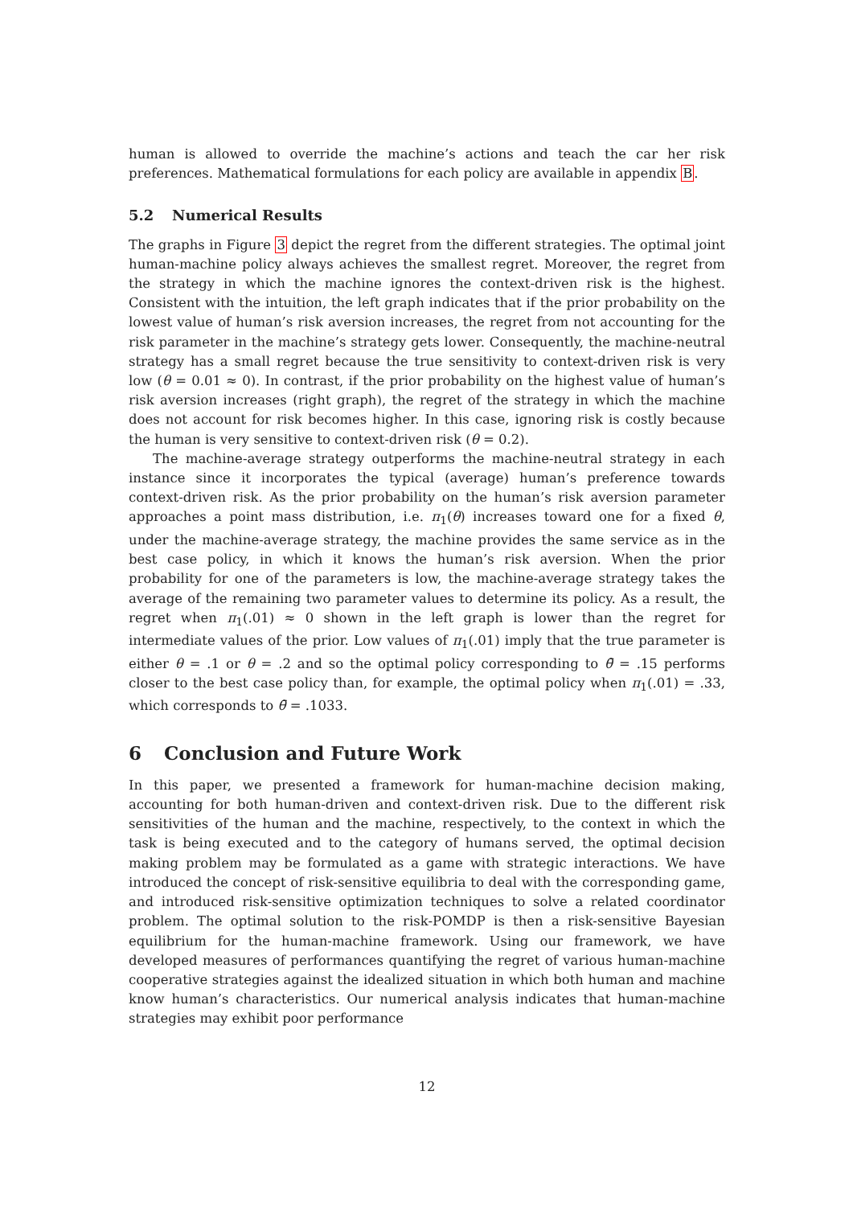human is allowed to override the machine’s actions and teach the car her risk preferences. Mathematical formulations for each policy are available in appendix B.
5.2 Numerical Results
The graphs in Figure 3 depict the regret from the different strategies. The optimal joint human-machine policy always achieves the smallest regret. Moreover, the regret from the strategy in which the machine ignores the context-driven risk is the highest. Consistent with the intuition, the left graph indicates that if the prior probability on the lowest value of human’s risk aversion increases, the regret from not accounting for the risk parameter in the machine’s strategy gets lower. Consequently, the machine-neutral strategy has a small regret because the true sensitivity to context-driven risk is very low (θ = 0.01 ≈ 0). In contrast, if the prior probability on the highest value of human’s risk aversion increases (right graph), the regret of the strategy in which the machine does not account for risk becomes higher. In this case, ignoring risk is costly because the human is very sensitive to context-driven risk (θ = 0.2).
The machine-average strategy outperforms the machine-neutral strategy in each instance since it incorporates the typical (average) human’s preference towards context-driven risk. As the prior probability on the human’s risk aversion parameter approaches a point mass distribution, i.e. π<sub>1</sub>(θ) increases toward one for a fixed θ, under the machine-average strategy, the machine provides the same service as in the best case policy, in which it knows the human’s risk aversion. When the prior probability for one of the parameters is low, the machine-average strategy takes the average of the remaining two parameter values to determine its policy. As a result, the regret when π<sub>1</sub>(.01) ≈ 0 shown in the left graph is lower than the regret for intermediate values of the prior. Low values of π<sub>1</sub>(.01) imply that the true parameter is either θ = .1 or θ = .2 and so the optimal policy corresponding to θ̄ = .15 performs closer to the best case policy than, for example, the optimal policy when π<sub>1</sub>(.01) = .33, which corresponds to θ̄ = .1033.
6 Conclusion and Future Work
In this paper, we presented a framework for human-machine decision making, accounting for both human-driven and context-driven risk. Due to the different risk sensitivities of the human and the machine, respectively, to the context in which the task is being executed and to the category of humans served, the optimal decision making problem may be formulated as a game with strategic interactions. We have introduced the concept of risk-sensitive equilibria to deal with the corresponding game, and introduced risk-sensitive optimization techniques to solve a related coordinator problem. The optimal solution to the risk-POMDP is then a risk-sensitive Bayesian equilibrium for the human-machine framework. Using our framework, we have developed measures of performances quantifying the regret of various human-machine cooperative strategies against the idealized situation in which both human and machine know human’s characteristics. Our numerical analysis indicates that human-machine strategies may exhibit poor performance
12